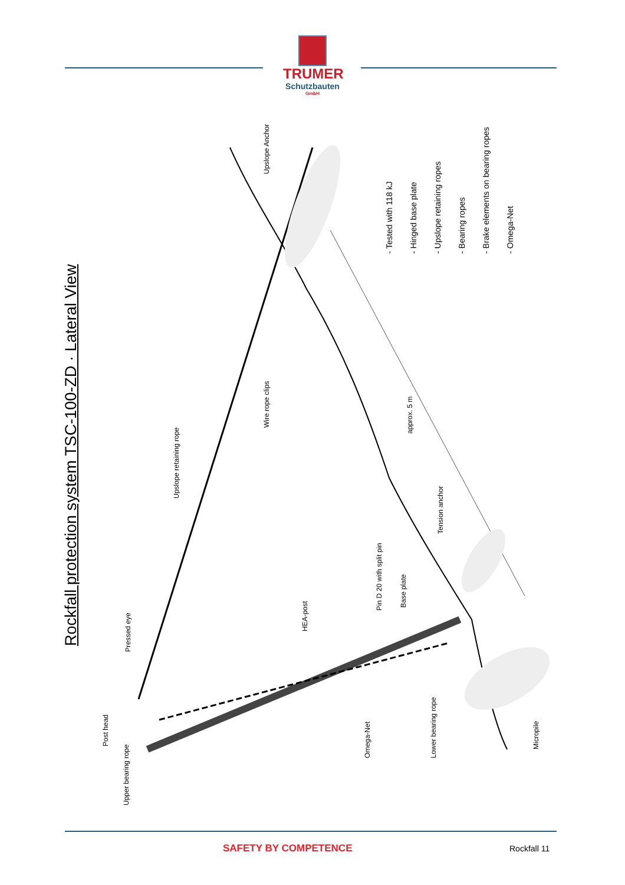TRUMER
Schutzbauten
GmbH
Rockfall protection system TSC-100-ZD · Lateral View
Upslope Anchor
Wire rope clips
Upslope retaining rope
Tension anchor
Pin D 20 with split pin Base plate
HEA-post
Pressed eye
Post head
Upper bearing rope
Omega-Net Lower bearing rope
Micropile
approx. 5 m
- Tested with 118 kJ
- Hinged base plate
- Upslope retaining ropes
- Bearing ropes
- Brake elements on bearing ropes
- Omega-Net
SAFETY BY COMPETENCE Rockfall 11